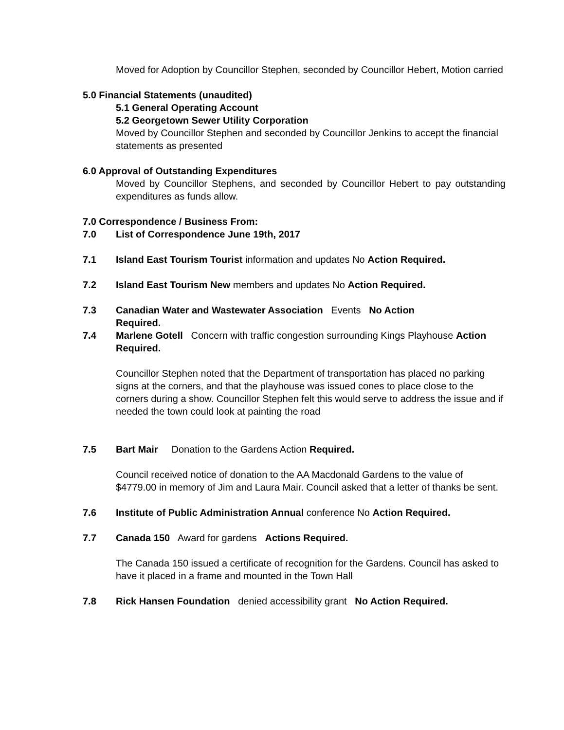Moved for Adoption by Councillor Stephen, seconded by Councillor Hebert, Motion carried
5.0 Financial Statements (unaudited)
5.1 General Operating Account
5.2 Georgetown Sewer Utility Corporation
Moved by Councillor Stephen and seconded by Councillor Jenkins to accept the financial statements as presented
6.0 Approval of Outstanding Expenditures
Moved by Councillor Stephens, and seconded by Councillor Hebert to pay outstanding expenditures as funds allow.
7.0 Correspondence / Business From:
7.0 List of Correspondence June 19th, 2017
7.1 Island East Tourism Tourist information and updates No Action Required.
7.2 Island East Tourism New members and updates No Action Required.
7.3 Canadian Water and Wastewater Association Events No Action Required.
7.4 Marlene Gotell Concern with traffic congestion surrounding Kings Playhouse Action Required.
Councillor Stephen noted that the Department of transportation has placed no parking signs at the corners, and that the playhouse was issued cones to place close to the corners during a show. Councillor Stephen felt this would serve to address the issue and if needed the town could look at painting the road
7.5 Bart Mair Donation to the Gardens Action Required.
Council received notice of donation to the AA Macdonald Gardens to the value of $4779.00 in memory of Jim and Laura Mair. Council asked that a letter of thanks be sent.
7.6 Institute of Public Administration Annual conference No Action Required.
7.7 Canada 150 Award for gardens Actions Required.
The Canada 150 issued a certificate of recognition for the Gardens. Council has asked to have it placed in a frame and mounted in the Town Hall
7.8 Rick Hansen Foundation denied accessibility grant No Action Required.